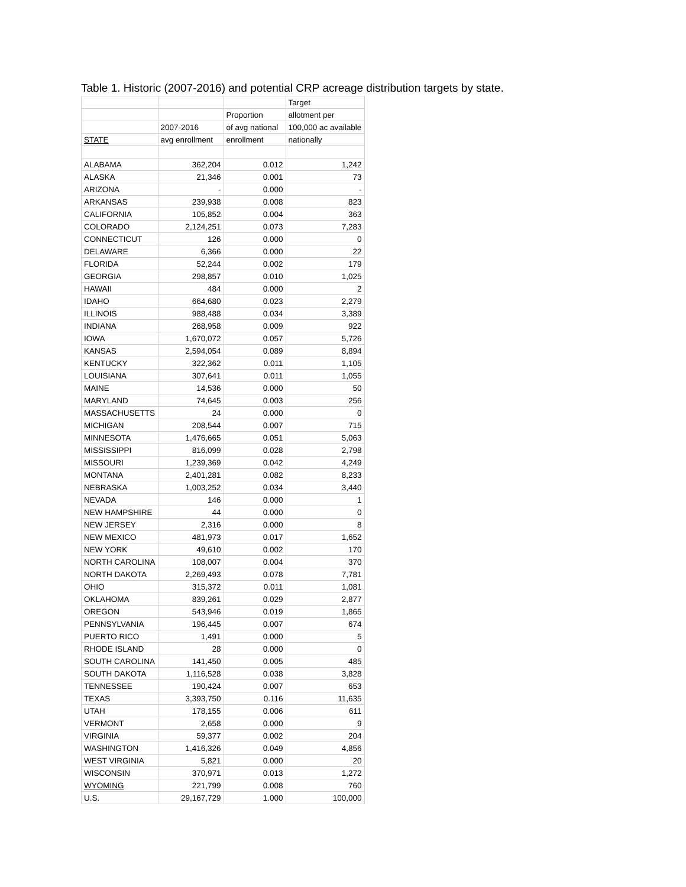Table 1. Historic (2007-2016) and potential CRP acreage distribution targets by state.
| | | | Target |
| | | Proportion | allotment per |
| | 2007-2016 | of avg national | 100,000 ac available |
| STATE | avg enrollment | enrollment | nationally |
| ALABAMA | 362,204 | 0.012 | 1,242 |
| ALASKA | 21,346 | 0.001 | 73 |
| ARIZONA | - | 0.000 | - |
| ARKANSAS | 239,938 | 0.008 | 823 |
| CALIFORNIA | 105,852 | 0.004 | 363 |
| COLORADO | 2,124,251 | 0.073 | 7,283 |
| CONNECTICUT | 126 | 0.000 | 0 |
| DELAWARE | 6,366 | 0.000 | 22 |
| FLORIDA | 52,244 | 0.002 | 179 |
| GEORGIA | 298,857 | 0.010 | 1,025 |
| HAWAII | 484 | 0.000 | 2 |
| IDAHO | 664,680 | 0.023 | 2,279 |
| ILLINOIS | 988,488 | 0.034 | 3,389 |
| INDIANA | 268,958 | 0.009 | 922 |
| IOWA | 1,670,072 | 0.057 | 5,726 |
| KANSAS | 2,594,054 | 0.089 | 8,894 |
| KENTUCKY | 322,362 | 0.011 | 1,105 |
| LOUISIANA | 307,641 | 0.011 | 1,055 |
| MAINE | 14,536 | 0.000 | 50 |
| MARYLAND | 74,645 | 0.003 | 256 |
| MASSACHUSETTS | 24 | 0.000 | 0 |
| MICHIGAN | 208,544 | 0.007 | 715 |
| MINNESOTA | 1,476,665 | 0.051 | 5,063 |
| MISSISSIPPI | 816,099 | 0.028 | 2,798 |
| MISSOURI | 1,239,369 | 0.042 | 4,249 |
| MONTANA | 2,401,281 | 0.082 | 8,233 |
| NEBRASKA | 1,003,252 | 0.034 | 3,440 |
| NEVADA | 146 | 0.000 | 1 |
| NEW HAMPSHIRE | 44 | 0.000 | 0 |
| NEW JERSEY | 2,316 | 0.000 | 8 |
| NEW MEXICO | 481,973 | 0.017 | 1,652 |
| NEW YORK | 49,610 | 0.002 | 170 |
| NORTH CAROLINA | 108,007 | 0.004 | 370 |
| NORTH DAKOTA | 2,269,493 | 0.078 | 7,781 |
| OHIO | 315,372 | 0.011 | 1,081 |
| OKLAHOMA | 839,261 | 0.029 | 2,877 |
| OREGON | 543,946 | 0.019 | 1,865 |
| PENNSYLVANIA | 196,445 | 0.007 | 674 |
| PUERTO RICO | 1,491 | 0.000 | 5 |
| RHODE ISLAND | 28 | 0.000 | 0 |
| SOUTH CAROLINA | 141,450 | 0.005 | 485 |
| SOUTH DAKOTA | 1,116,528 | 0.038 | 3,828 |
| TENNESSEE | 190,424 | 0.007 | 653 |
| TEXAS | 3,393,750 | 0.116 | 11,635 |
| UTAH | 178,155 | 0.006 | 611 |
| VERMONT | 2,658 | 0.000 | 9 |
| VIRGINIA | 59,377 | 0.002 | 204 |
| WASHINGTON | 1,416,326 | 0.049 | 4,856 |
| WEST VIRGINIA | 5,821 | 0.000 | 20 |
| WISCONSIN | 370,971 | 0.013 | 1,272 |
| WYOMING | 221,799 | 0.008 | 760 |
| U.S. | 29,167,729 | 1.000 | 100,000 |